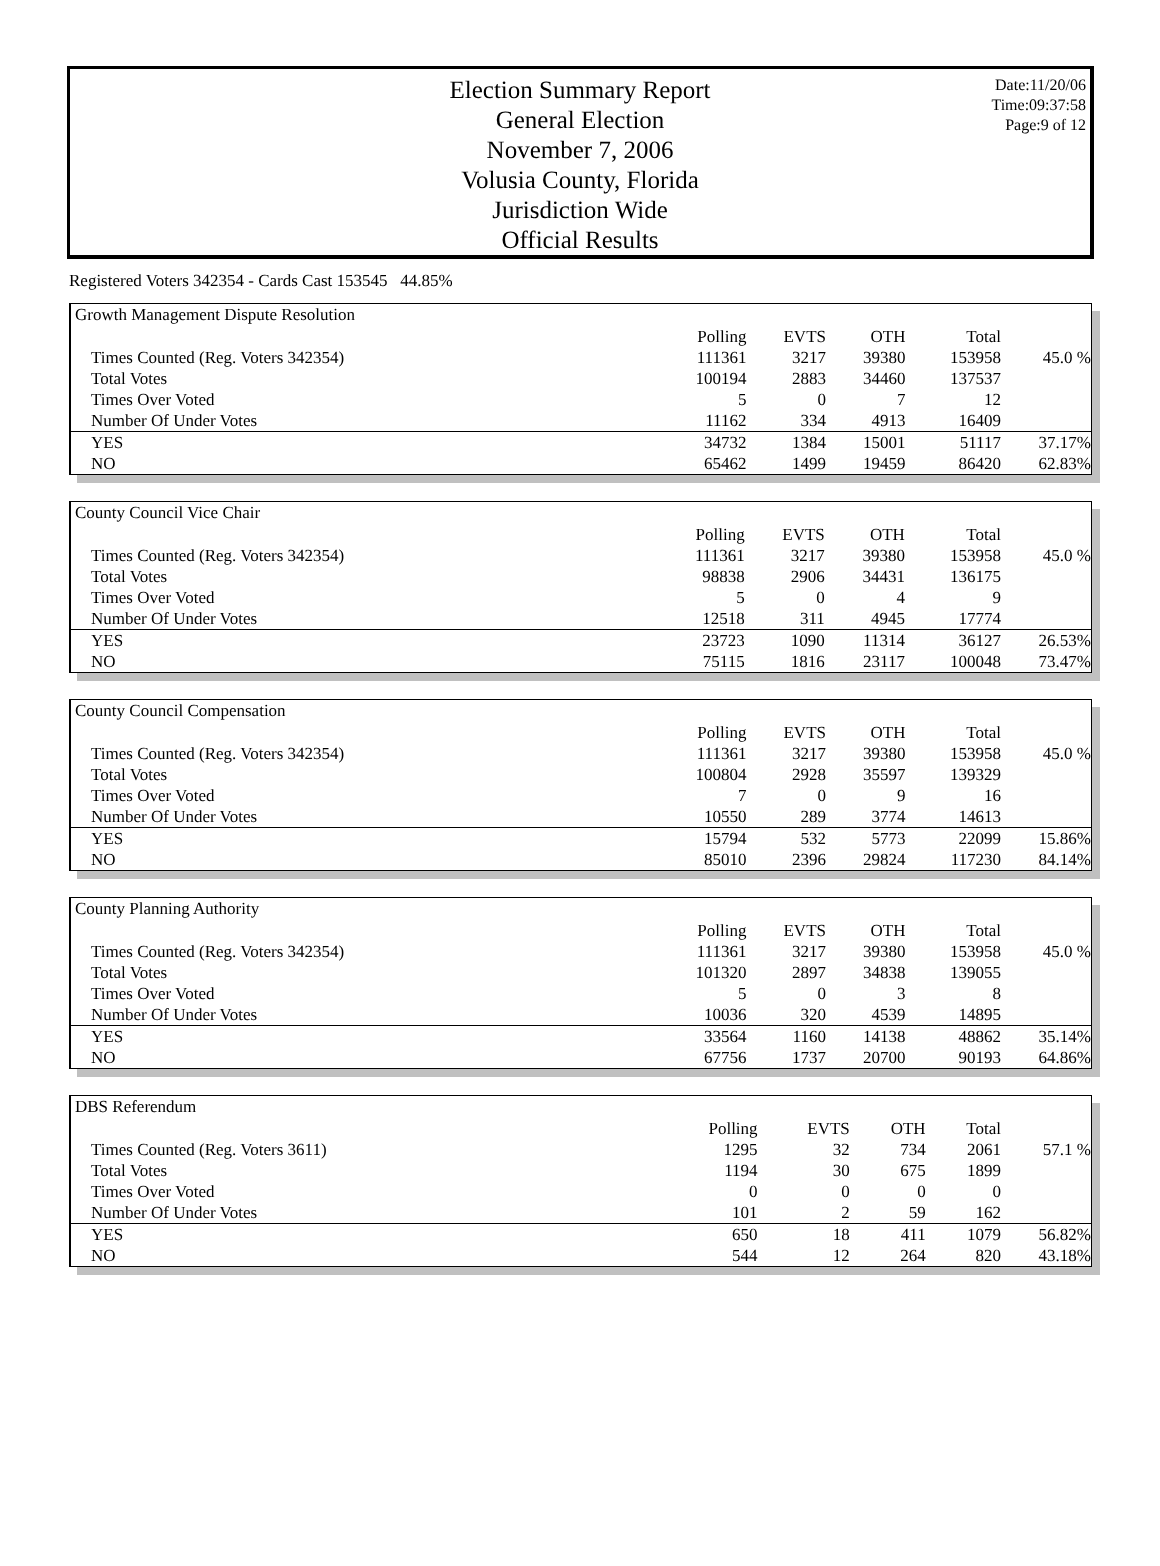Election Summary Report
General Election
November 7, 2006
Volusia County, Florida
Jurisdiction Wide
Official Results
Date:11/20/06
Time:09:37:58
Page:9 of 12
Registered Voters 342354 - Cards Cast 153545 44.85%
Growth Management Dispute Resolution
| | Polling | EVTS | OTH | Total | |
| Times Counted (Reg. Voters 342354) | 111361 | 3217 | 39380 | 153958 | 45.0 % |
| Total Votes | 100194 | 2883 | 34460 | 137537 | |
| Times Over Voted | 5 | 0 | 7 | 12 | |
| Number Of Under Votes | 11162 | 334 | 4913 | 16409 | |
| YES | 34732 | 1384 | 15001 | 51117 | 37.17% |
| NO | 65462 | 1499 | 19459 | 86420 | 62.83% |
County Council Vice Chair
| | Polling | EVTS | OTH | Total | |
| Times Counted (Reg. Voters 342354) | 111361 | 3217 | 39380 | 153958 | 45.0 % |
| Total Votes | 98838 | 2906 | 34431 | 136175 | |
| Times Over Voted | 5 | 0 | 4 | 9 | |
| Number Of Under Votes | 12518 | 311 | 4945 | 17774 | |
| YES | 23723 | 1090 | 11314 | 36127 | 26.53% |
| NO | 75115 | 1816 | 23117 | 100048 | 73.47% |
County Council Compensation
| | Polling | EVTS | OTH | Total | |
| Times Counted (Reg. Voters 342354) | 111361 | 3217 | 39380 | 153958 | 45.0 % |
| Total Votes | 100804 | 2928 | 35597 | 139329 | |
| Times Over Voted | 7 | 0 | 9 | 16 | |
| Number Of Under Votes | 10550 | 289 | 3774 | 14613 | |
| YES | 15794 | 532 | 5773 | 22099 | 15.86% |
| NO | 85010 | 2396 | 29824 | 117230 | 84.14% |
County Planning Authority
| | Polling | EVTS | OTH | Total | |
| Times Counted (Reg. Voters 342354) | 111361 | 3217 | 39380 | 153958 | 45.0 % |
| Total Votes | 101320 | 2897 | 34838 | 139055 | |
| Times Over Voted | 5 | 0 | 3 | 8 | |
| Number Of Under Votes | 10036 | 320 | 4539 | 14895 | |
| YES | 33564 | 1160 | 14138 | 48862 | 35.14% |
| NO | 67756 | 1737 | 20700 | 90193 | 64.86% |
DBS Referendum
| | Polling | EVTS | OTH | Total | |
| Times Counted (Reg. Voters 3611) | 1295 | 32 | 734 | 2061 | 57.1 % |
| Total Votes | 1194 | 30 | 675 | 1899 | |
| Times Over Voted | 0 | 0 | 0 | 0 | |
| Number Of Under Votes | 101 | 2 | 59 | 162 | |
| YES | 650 | 18 | 411 | 1079 | 56.82% |
| NO | 544 | 12 | 264 | 820 | 43.18% |